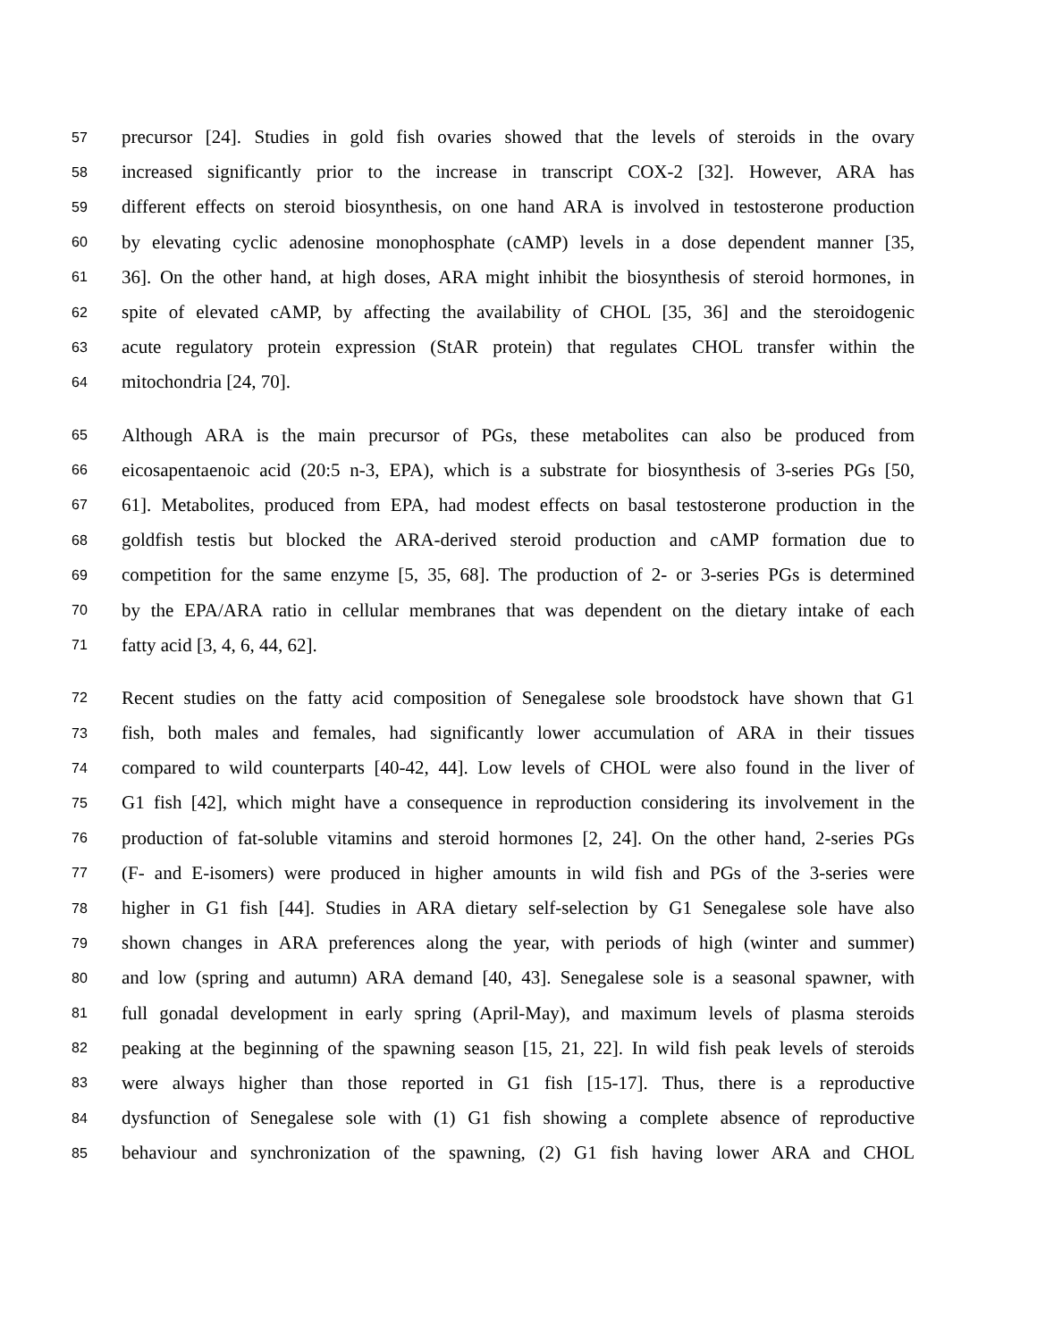57 precursor [24]. Studies in gold fish ovaries showed that the levels of steroids in the ovary
58 increased significantly prior to the increase in transcript COX-2 [32]. However, ARA has
59 different effects on steroid biosynthesis, on one hand ARA is involved in testosterone production
60 by elevating cyclic adenosine monophosphate (cAMP) levels in a dose dependent manner [35,
61 36]. On the other hand, at high doses, ARA might inhibit the biosynthesis of steroid hormones, in
62 spite of elevated cAMP, by affecting the availability of CHOL [35, 36] and the steroidogenic
63 acute regulatory protein expression (StAR protein) that regulates CHOL transfer within the
64 mitochondria [24, 70].
65 Although ARA is the main precursor of PGs, these metabolites can also be produced from
66 eicosapentaenoic acid (20:5 n-3, EPA), which is a substrate for biosynthesis of 3-series PGs [50,
67 61]. Metabolites, produced from EPA, had modest effects on basal testosterone production in the
68 goldfish testis but blocked the ARA-derived steroid production and cAMP formation due to
69 competition for the same enzyme [5, 35, 68]. The production of 2- or 3-series PGs is determined
70 by the EPA/ARA ratio in cellular membranes that was dependent on the dietary intake of each
71 fatty acid [3, 4, 6, 44, 62].
72 Recent studies on the fatty acid composition of Senegalese sole broodstock have shown that G1
73 fish, both males and females, had significantly lower accumulation of ARA in their tissues
74 compared to wild counterparts [40-42, 44]. Low levels of CHOL were also found in the liver of
75 G1 fish [42], which might have a consequence in reproduction considering its involvement in the
76 production of fat-soluble vitamins and steroid hormones [2, 24]. On the other hand, 2-series PGs
77 (F- and E-isomers) were produced in higher amounts in wild fish and PGs of the 3-series were
78 higher in G1 fish [44]. Studies in ARA dietary self-selection by G1 Senegalese sole have also
79 shown changes in ARA preferences along the year, with periods of high (winter and summer)
80 and low (spring and autumn) ARA demand [40, 43]. Senegalese sole is a seasonal spawner, with
81 full gonadal development in early spring (April-May), and maximum levels of plasma steroids
82 peaking at the beginning of the spawning season [15, 21, 22]. In wild fish peak levels of steroids
83 were always higher than those reported in G1 fish [15-17]. Thus, there is a reproductive
84 dysfunction of Senegalese sole with (1) G1 fish showing a complete absence of reproductive
85 behaviour and synchronization of the spawning, (2) G1 fish having lower ARA and CHOL